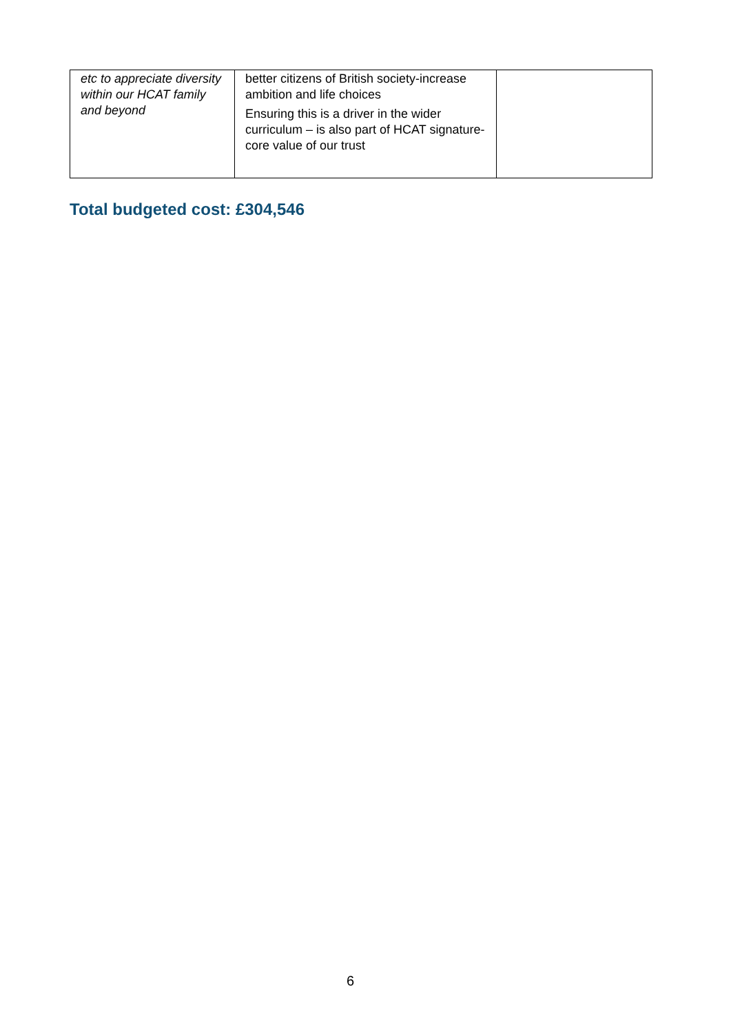| etc to appreciate diversity within our HCAT family and beyond | better citizens of British society-increase ambition and life choices Ensuring this is a driver in the wider curriculum – is also part of HCAT signature- core value of our trust | |
Total budgeted cost: £304,546
6